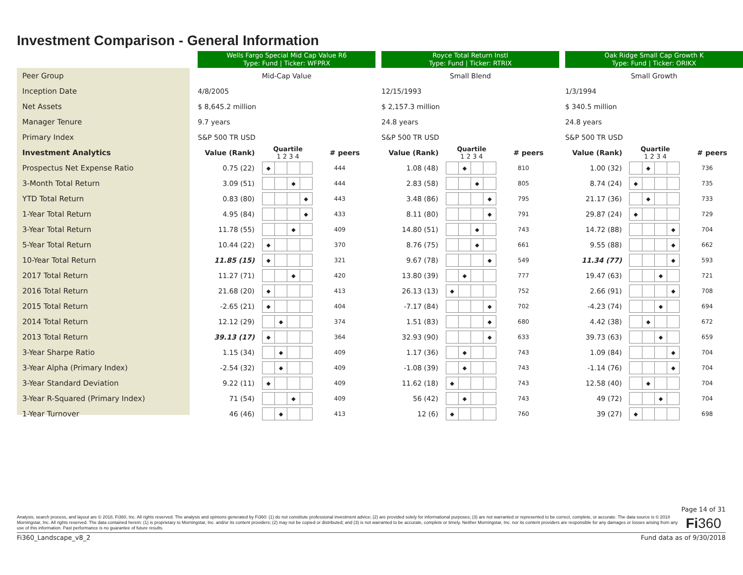Investment Comparison - General Information
| | Wells Fargo Special Mid Cap Value R6 Type: Fund / Ticker: WFPRX | | | | Royce Total Return Instl Type: Fund / Ticker: RTRIX | | | | Oak Ridge Small Cap Growth K Type: Fund / Ticker: ORIKX | | |
| --- | --- | --- | --- | --- | --- | --- | --- | --- | --- | --- | --- |
| Peer Group | Mid-Cap Value | | | | Small Blend | | | | Small Growth | | |
| Inception Date | 4/8/2005 | | | | 12/15/1993 | | | | 1/3/1994 | | |
| Net Assets | $ 8,645.2 million | | | | $ 2,157.3 million | | | | $ 340.5 million | | |
| Manager Tenure | 9.7 years | | | | 24.8 years | | | | 24.8 years | | |
| Primary Index | S&P 500 TR USD | | | | S&P 500 TR USD | | | | S&P 500 TR USD | | |
| Investment Analytics | Value (Rank) | Quartile 1 2 3 4 | # peers | | Value (Rank) | Quartile 1 2 3 4 | # peers | | Value (Rank) | Quartile 1 2 3 4 | # peers |
| Prospectus Net Expense Ratio | 0.75 (22) | ◆ | 444 | | 1.08 (48) | ◆ | 810 | | 1.00 (32) | ◆ | 736 |
| 3-Month Total Return | 3.09 (51) | ◆ | 444 | | 2.83 (58) | ◆ | 805 | | 8.74 (24) | ◆ | 735 |
| YTD Total Return | 0.83 (80) | ◆ | 443 | | 3.48 (86) | ◆ | 795 | | 21.17 (36) | ◆ | 733 |
| 1-Year Total Return | 4.95 (84) | ◆ | 433 | | 8.11 (80) | ◆ | 791 | | 29.87 (24) | ◆ | 729 |
| 3-Year Total Return | 11.78 (55) | ◆ | 409 | | 14.80 (51) | ◆ | 743 | | 14.72 (88) | ◆ | 704 |
| 5-Year Total Return | 10.44 (22) | ◆ | 370 | | 8.76 (75) | ◆ | 661 | | 9.55 (88) | ◆ | 662 |
| 10-Year Total Return | 11.85 (15) | ◆ | 321 | | 9.67 (78) | ◆ | 549 | | 11.34 (77) | ◆ | 593 |
| 2017 Total Return | 11.27 (71) | ◆ | 420 | | 13.80 (39) | ◆ | 777 | | 19.47 (63) | ◆ | 721 |
| 2016 Total Return | 21.68 (20) | ◆ | 413 | | 26.13 (13) | ◆ | 752 | | 2.66 (91) | ◆ | 708 |
| 2015 Total Return | -2.65 (21) | ◆ | 404 | | -7.17 (84) | ◆ | 702 | | -4.23 (74) | ◆ | 694 |
| 2014 Total Return | 12.12 (29) | ◆ | 374 | | 1.51 (83) | ◆ | 680 | | 4.42 (38) | ◆ | 672 |
| 2013 Total Return | 39.13 (17) | ◆ | 364 | | 32.93 (90) | ◆ | 633 | | 39.73 (63) | ◆ | 659 |
| 3-Year Sharpe Ratio | 1.15 (34) | ◆ | 409 | | 1.17 (36) | ◆ | 743 | | 1.09 (84) | ◆ | 704 |
| 3-Year Alpha (Primary Index) | -2.54 (32) | ◆ | 409 | | -1.08 (39) | ◆ | 743 | | -1.14 (76) | ◆ | 704 |
| 3-Year Standard Deviation | 9.22 (11) | ◆ | 409 | | 11.62 (18) | ◆ | 743 | | 12.58 (40) | ◆ | 704 |
| 3-Year R-Squared (Primary Index) | 71 (54) | ◆ | 409 | | 56 (42) | ◆ | 743 | | 49 (72) | ◆ | 704 |
| 1-Year Turnover | 46 (46) | ◆ | 413 | | 12 (6) | ◆ | 760 | | 39 (27) | ◆ | 698 |
Page 14 of 31
Analysis, search process, and layout are © 2018, Fi360, Inc. All rights reserved. The analysis and opinions generated by Fi360: (1) do not constitute professional investment advice; (2) are provided solely for informational purposes; (3) are not warranted or represented to be correct, complete, or accurate. The data source is © 2018 Morningstar, Inc. All rights reserved. The data contained herein: (1) is proprietary to Morningstar, Inc. and/or its content providers; (2) may not be copied or distributed; and (3) is not warranted to be accurate, complete or timely. Neither Morningstar, Inc. nor its content providers are responsible for any damages or losses arising from any use of this information. Past performance is no guarantee of future results.
Fi360
Fi360_Landscape_v8_2 Fund data as of 9/30/2018